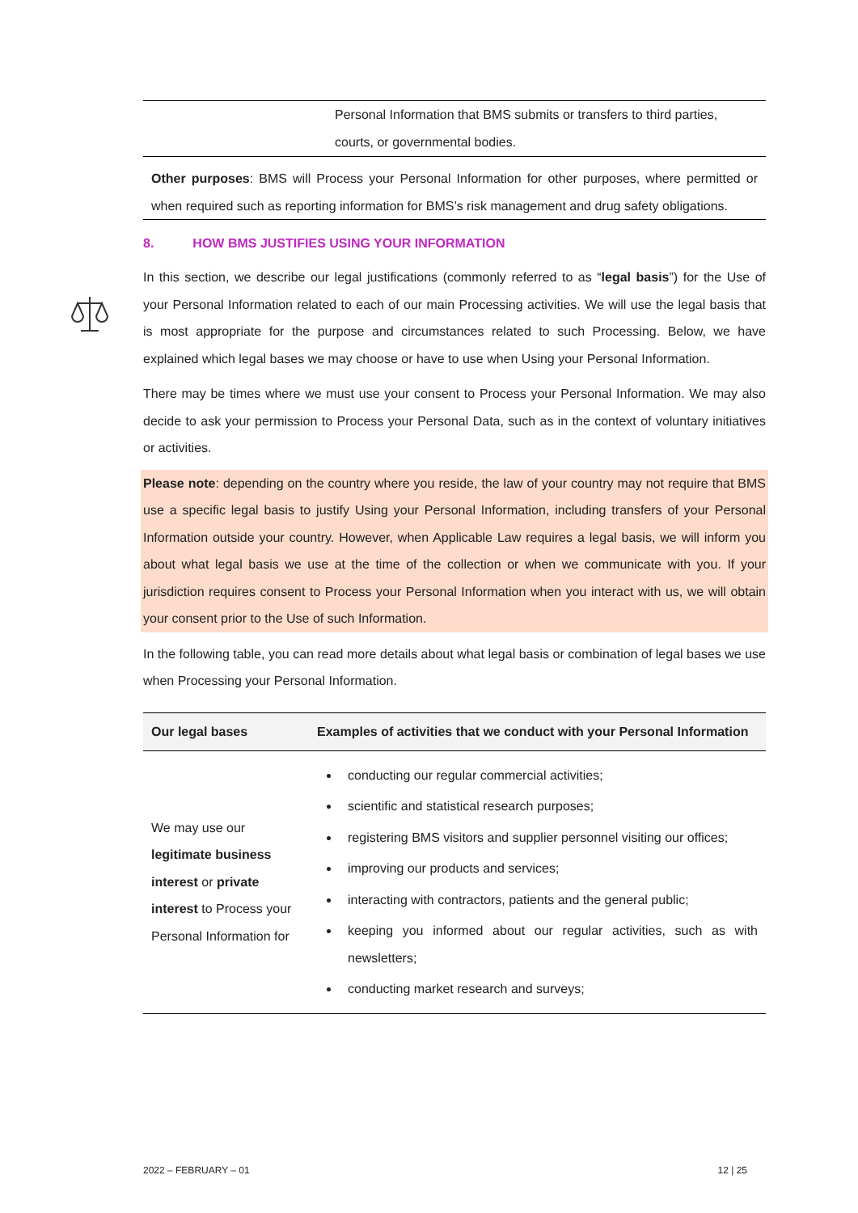Personal Information that BMS submits or transfers to third parties, courts, or governmental bodies.
Other purposes: BMS will Process your Personal Information for other purposes, where permitted or when required such as reporting information for BMS’s risk management and drug safety obligations.
8. HOW BMS JUSTIFIES USING YOUR INFORMATION
In this section, we describe our legal justifications (commonly referred to as “legal basis”) for the Use of your Personal Information related to each of our main Processing activities. We will use the legal basis that is most appropriate for the purpose and circumstances related to such Processing. Below, we have explained which legal bases we may choose or have to use when Using your Personal Information.
There may be times where we must use your consent to Process your Personal Information. We may also decide to ask your permission to Process your Personal Data, such as in the context of voluntary initiatives or activities.
Please note: depending on the country where you reside, the law of your country may not require that BMS use a specific legal basis to justify Using your Personal Information, including transfers of your Personal Information outside your country. However, when Applicable Law requires a legal basis, we will inform you about what legal basis we use at the time of the collection or when we communicate with you. If your jurisdiction requires consent to Process your Personal Information when you interact with us, we will obtain your consent prior to the Use of such Information.
In the following table, you can read more details about what legal basis or combination of legal bases we use when Processing your Personal Information.
| Our legal bases | Examples of activities that we conduct with your Personal Information |
| --- | --- |
| We may use our legitimate business interest or private interest to Process your Personal Information for | conducting our regular commercial activities; scientific and statistical research purposes; registering BMS visitors and supplier personnel visiting our offices; improving our products and services; interacting with contractors, patients and the general public; keeping you informed about our regular activities, such as with newsletters; conducting market research and surveys; |
2022 – FEBRUARY – 01 12 | 25